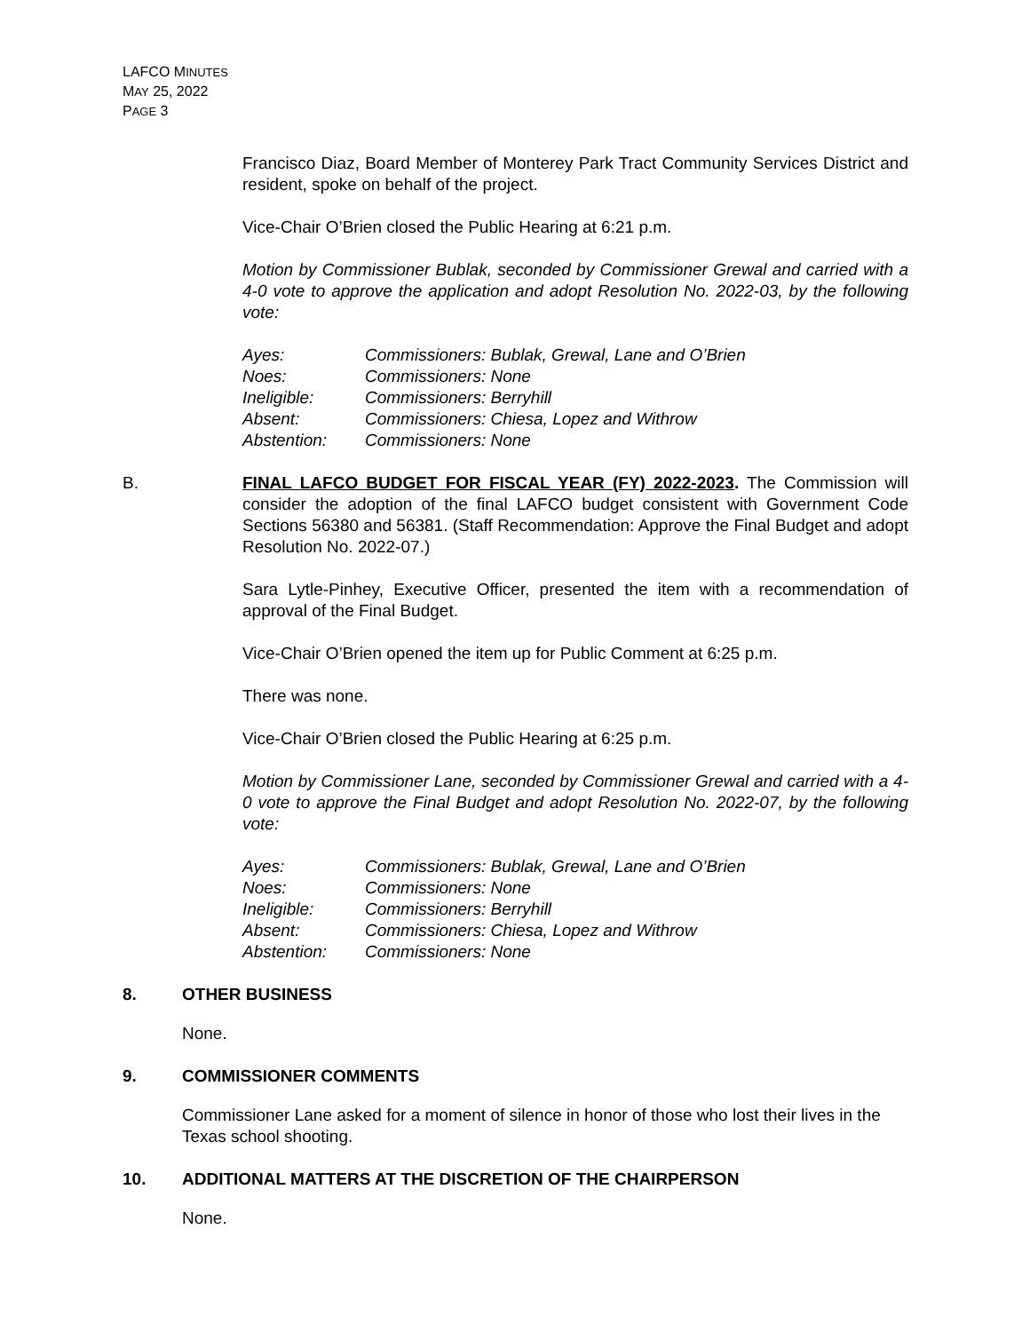LAFCO MINUTES
MAY 25, 2022
PAGE 3
Francisco Diaz, Board Member of Monterey Park Tract Community Services District and resident, spoke on behalf of the project.
Vice-Chair O’Brien closed the Public Hearing at 6:21 p.m.
Motion by Commissioner Bublak, seconded by Commissioner Grewal and carried with a 4-0 vote to approve the application and adopt Resolution No. 2022-03, by the following vote:
| Ayes: | Commissioners: Bublak, Grewal, Lane and O’Brien |
| Noes: | Commissioners: None |
| Ineligible: | Commissioners: Berryhill |
| Absent: | Commissioners: Chiesa, Lopez and Withrow |
| Abstention: | Commissioners: None |
B. FINAL LAFCO BUDGET FOR FISCAL YEAR (FY) 2022-2023. The Commission will consider the adoption of the final LAFCO budget consistent with Government Code Sections 56380 and 56381. (Staff Recommendation: Approve the Final Budget and adopt Resolution No. 2022-07.)
Sara Lytle-Pinhey, Executive Officer, presented the item with a recommendation of approval of the Final Budget.
Vice-Chair O’Brien opened the item up for Public Comment at 6:25 p.m.
There was none.
Vice-Chair O’Brien closed the Public Hearing at 6:25 p.m.
Motion by Commissioner Lane, seconded by Commissioner Grewal and carried with a 4-0 vote to approve the Final Budget and adopt Resolution No. 2022-07, by the following vote:
| Ayes: | Commissioners: Bublak, Grewal, Lane and O’Brien |
| Noes: | Commissioners: None |
| Ineligible: | Commissioners: Berryhill |
| Absent: | Commissioners: Chiesa, Lopez and Withrow |
| Abstention: | Commissioners: None |
8. OTHER BUSINESS
None.
9. COMMISSIONER COMMENTS
Commissioner Lane asked for a moment of silence in honor of those who lost their lives in the Texas school shooting.
10. ADDITIONAL MATTERS AT THE DISCRETION OF THE CHAIRPERSON
None.